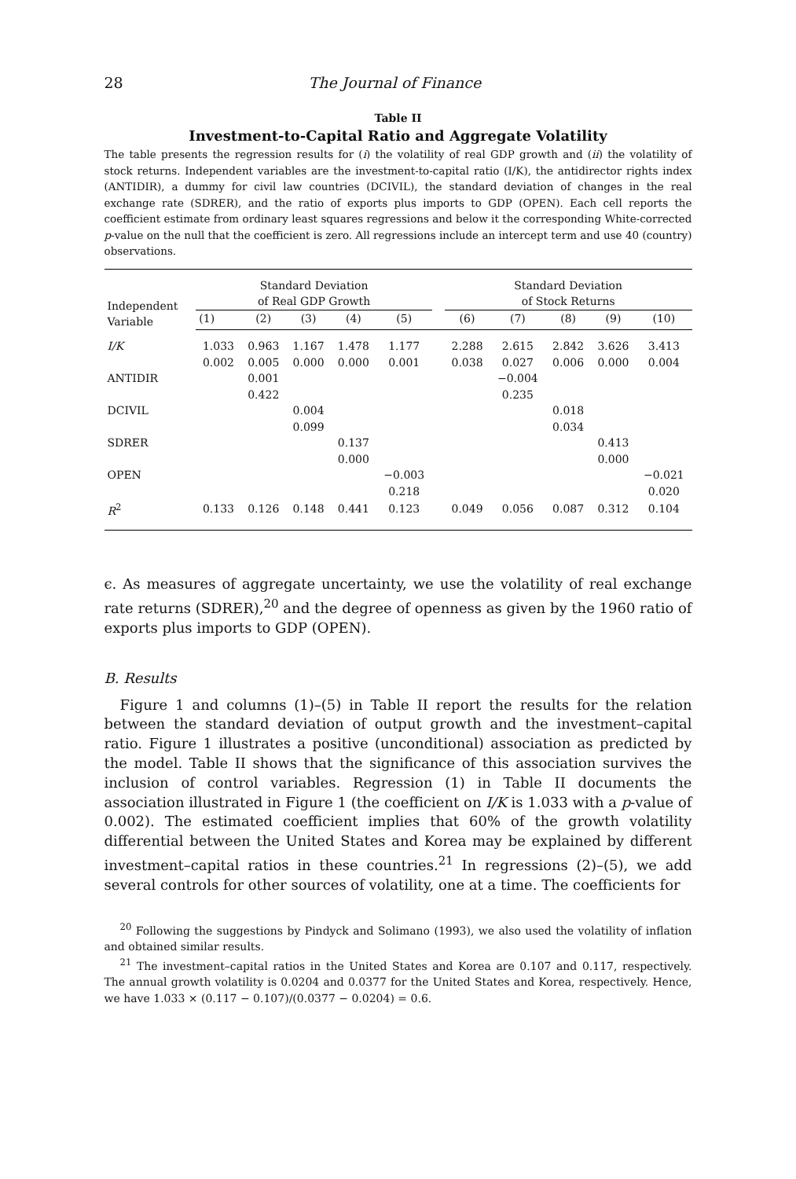28 The Journal of Finance
Table II
Investment-to-Capital Ratio and Aggregate Volatility
The table presents the regression results for (i) the volatility of real GDP growth and (ii) the volatility of stock returns. Independent variables are the investment-to-capital ratio (I/K), the antidirector rights index (ANTIDIR), a dummy for civil law countries (DCIVIL), the standard deviation of changes in the real exchange rate (SDRER), and the ratio of exports plus imports to GDP (OPEN). Each cell reports the coefficient estimate from ordinary least squares regressions and below it the corresponding White-corrected p-value on the null that the coefficient is zero. All regressions include an intercept term and use 40 (country) observations.
| Independent Variable | Standard Deviation of Real GDP Growth | | | | | | Standard Deviation of Stock Returns | | | | |
| --- | --- | --- | --- | --- | --- | --- | --- | --- | --- | --- | --- |
| | (1) | (2) | (3) | (4) | (5) | | (6) | (7) | (8) | (9) | (10) |
| I/K | 1.033 | 0.963 | 1.167 | 1.478 | 1.177 | | 2.288 | 2.615 | 2.842 | 3.626 | 3.413 |
| | 0.002 | 0.005 | 0.000 | 0.000 | 0.001 | | 0.038 | 0.027 | 0.006 | 0.000 | 0.004 |
| ANTIDIR | | 0.001 | | | | | | −0.004 | | | |
| | | 0.422 | | | | | | 0.235 | | | |
| DCIVIL | | | 0.004 | | | | | | 0.018 | | |
| | | | 0.099 | | | | | | 0.034 | | |
| SDRER | | | | 0.137 | | | | | | 0.413 | |
| | | | | 0.000 | | | | | | 0.000 | |
| OPEN | | | | | −0.003 | | | | | | −0.021 |
| | | | | | 0.218 | | | | | | 0.020 |
| R<sup>2</sup> | 0.133 | 0.126 | 0.148 | 0.441 | 0.123 | | 0.049 | 0.056 | 0.087 | 0.312 | 0.104 |
ϵ. As measures of aggregate uncertainty, we use the volatility of real exchange rate returns (SDRER),<sup>20</sup> and the degree of openness as given by the 1960 ratio of exports plus imports to GDP (OPEN).
B. Results
Figure 1 and columns (1)–(5) in Table II report the results for the relation between the standard deviation of output growth and the investment–capital ratio. Figure 1 illustrates a positive (unconditional) association as predicted by the model. Table II shows that the significance of this association survives the inclusion of control variables. Regression (1) in Table II documents the association illustrated in Figure 1 (the coefficient on I/K is 1.033 with a p-value of 0.002). The estimated coefficient implies that 60% of the growth volatility differential between the United States and Korea may be explained by different investment–capital ratios in these countries.<sup>21</sup> In regressions (2)–(5), we add several controls for other sources of volatility, one at a time. The coefficients for
<sup>20</sup> Following the suggestions by Pindyck and Solimano (1993), we also used the volatility of inflation and obtained similar results.
<sup>21</sup> The investment–capital ratios in the United States and Korea are 0.107 and 0.117, respectively. The annual growth volatility is 0.0204 and 0.0377 for the United States and Korea, respectively. Hence, we have 1.033 × (0.117 − 0.107)/(0.0377 − 0.0204) = 0.6.